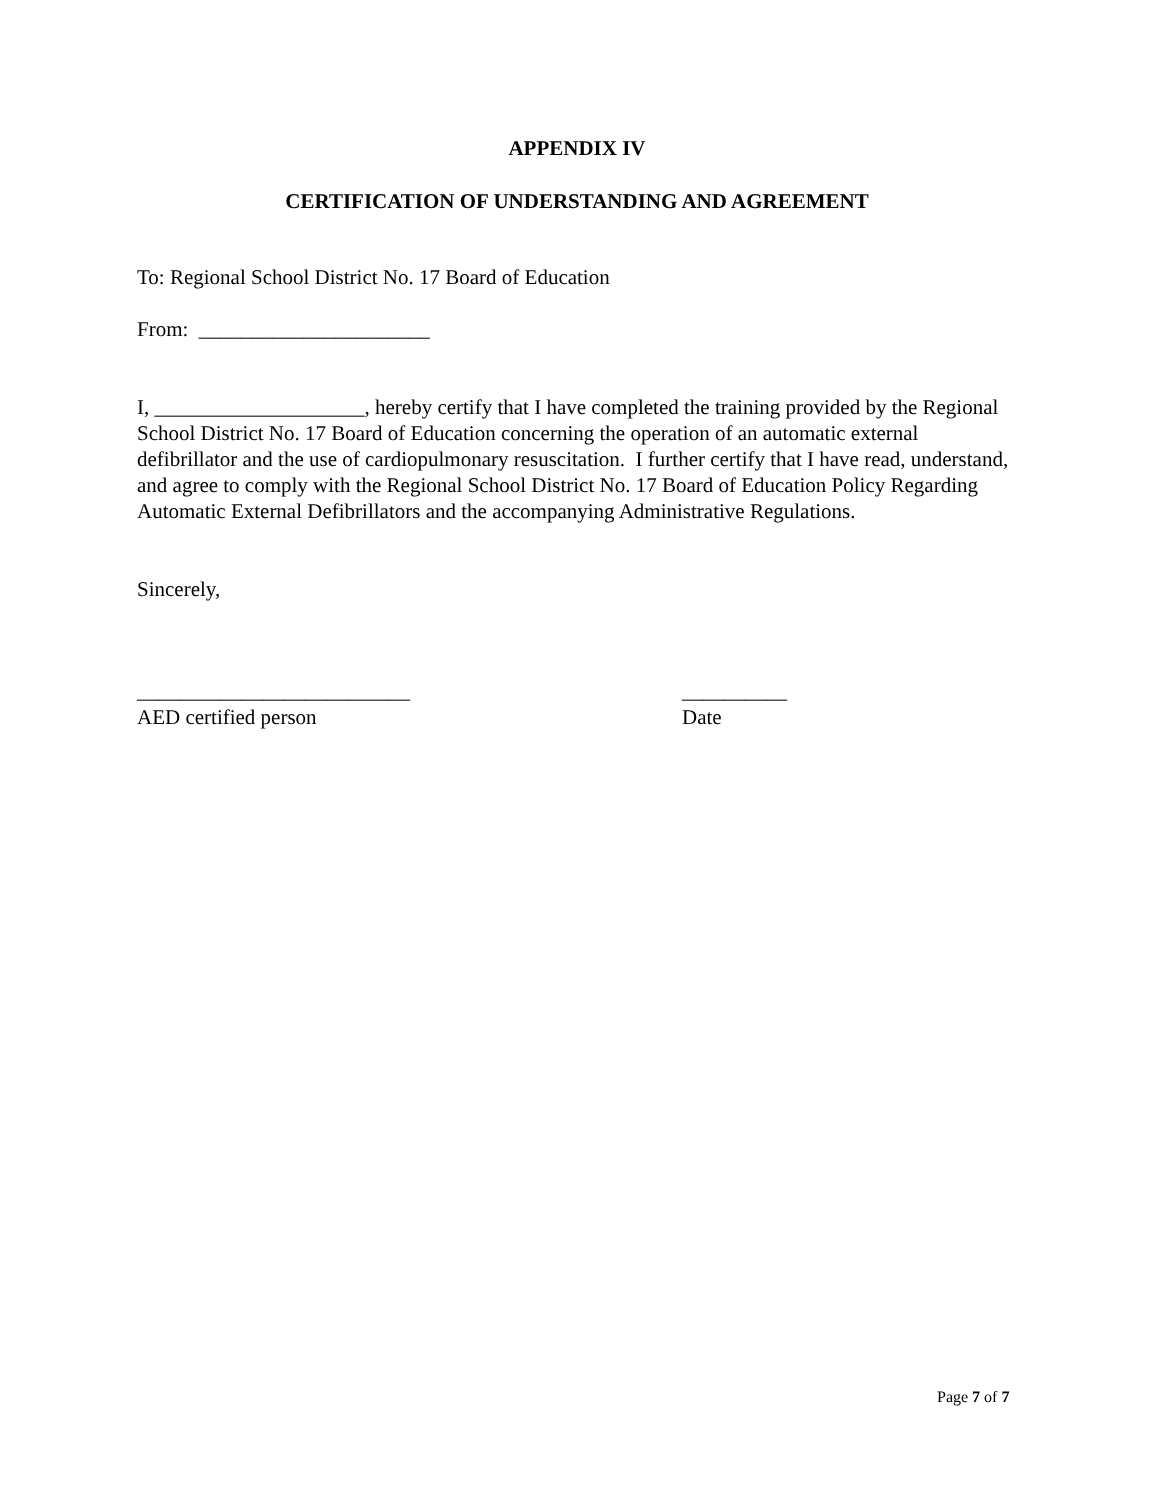APPENDIX IV
CERTIFICATION OF UNDERSTANDING AND AGREEMENT
To: Regional School District No. 17 Board of Education
From: ______________________
I, ____________________, hereby certify that I have completed the training provided by the Regional School District No. 17 Board of Education concerning the operation of an automatic external defibrillator and the use of cardiopulmonary resuscitation. I further certify that I have read, understand, and agree to comply with the Regional School District No. 17 Board of Education Policy Regarding Automatic External Defibrillators and the accompanying Administrative Regulations.
Sincerely,
__________________________
AED certified person
__________
Date
Page 7 of 7